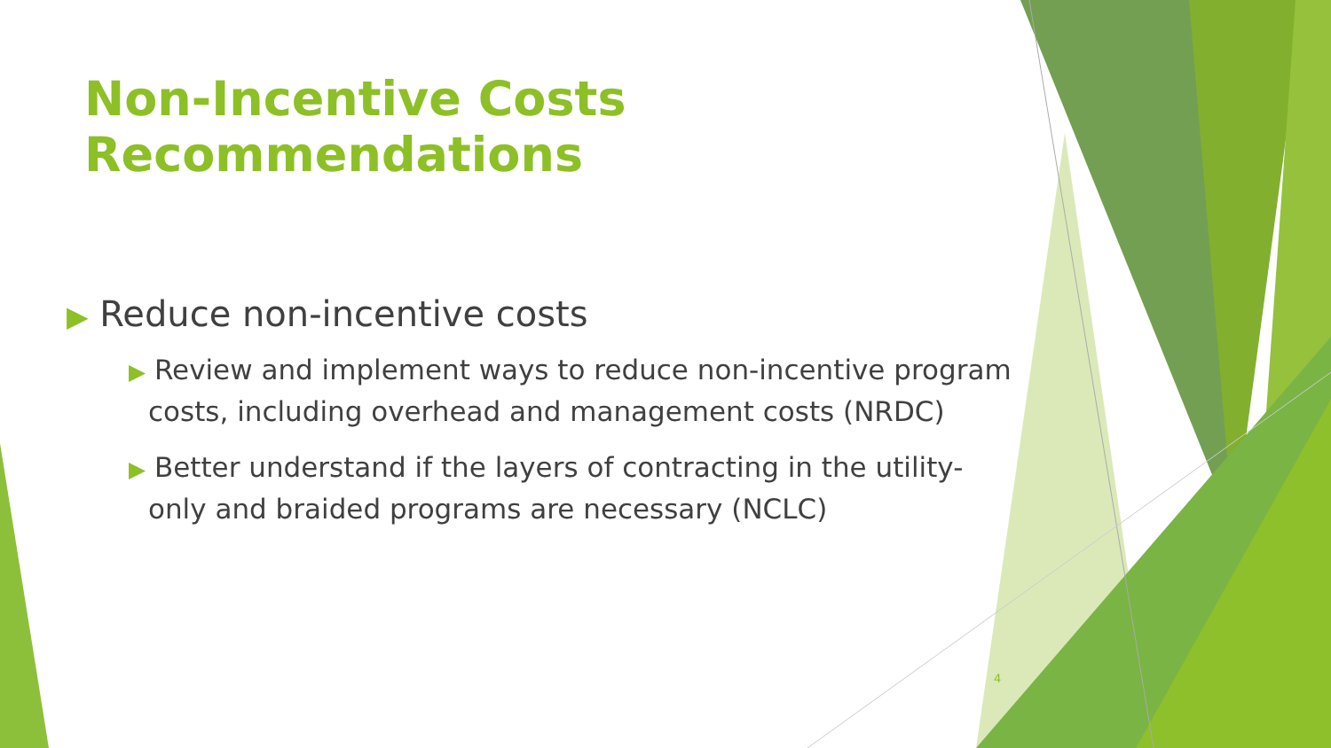Non-Incentive Costs Recommendations
▶ Reduce non-incentive costs
▶ Review and implement ways to reduce non-incentive program costs, including overhead and management costs (NRDC)
▶ Better understand if the layers of contracting in the utility-only and braided programs are necessary (NCLC)
4